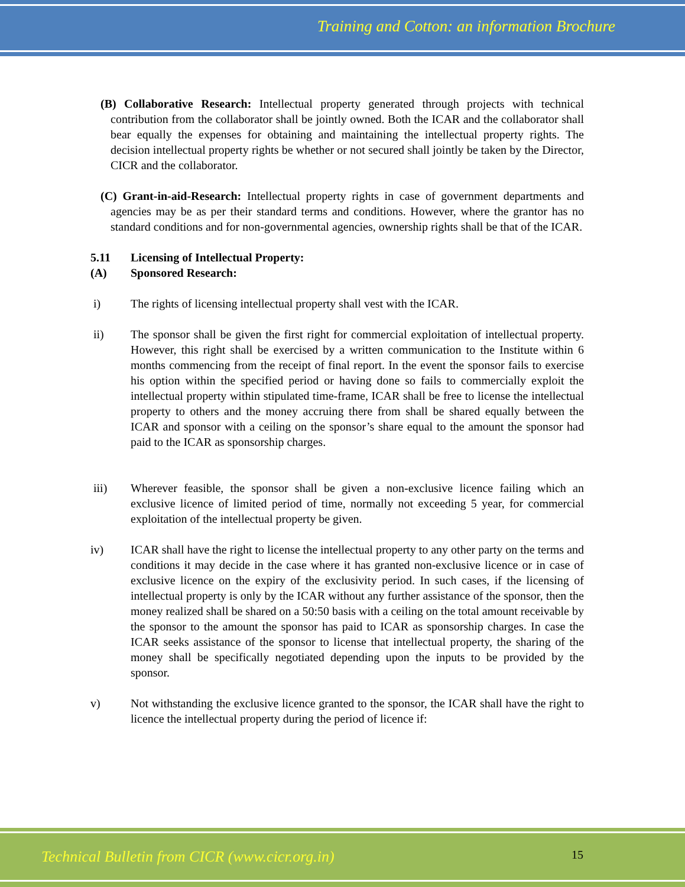Training and Cotton: an information Brochure
(B) Collaborative Research: Intellectual property generated through projects with technical contribution from the collaborator shall be jointly owned. Both the ICAR and the collaborator shall bear equally the expenses for obtaining and maintaining the intellectual property rights. The decision intellectual property rights be whether or not secured shall jointly be taken by the Director, CICR and the collaborator.
(C) Grant-in-aid-Research: Intellectual property rights in case of government departments and agencies may be as per their standard terms and conditions. However, where the grantor has no standard conditions and for non-governmental agencies, ownership rights shall be that of the ICAR.
5.11 Licensing of Intellectual Property:
(A) Sponsored Research:
i) The rights of licensing intellectual property shall vest with the ICAR.
ii) The sponsor shall be given the first right for commercial exploitation of intellectual property. However, this right shall be exercised by a written communication to the Institute within 6 months commencing from the receipt of final report. In the event the sponsor fails to exercise his option within the specified period or having done so fails to commercially exploit the intellectual property within stipulated time-frame, ICAR shall be free to license the intellectual property to others and the money accruing there from shall be shared equally between the ICAR and sponsor with a ceiling on the sponsor’s share equal to the amount the sponsor had paid to the ICAR as sponsorship charges.
iii) Wherever feasible, the sponsor shall be given a non-exclusive licence failing which an exclusive licence of limited period of time, normally not exceeding 5 year, for commercial exploitation of the intellectual property be given.
iv) ICAR shall have the right to license the intellectual property to any other party on the terms and conditions it may decide in the case where it has granted non-exclusive licence or in case of exclusive licence on the expiry of the exclusivity period. In such cases, if the licensing of intellectual property is only by the ICAR without any further assistance of the sponsor, then the money realized shall be shared on a 50:50 basis with a ceiling on the total amount receivable by the sponsor to the amount the sponsor has paid to ICAR as sponsorship charges. In case the ICAR seeks assistance of the sponsor to license that intellectual property, the sharing of the money shall be specifically negotiated depending upon the inputs to be provided by the sponsor.
v) Not withstanding the exclusive licence granted to the sponsor, the ICAR shall have the right to licence the intellectual property during the period of licence if:
Technical Bulletin from CICR (www.cicr.org.in) 15